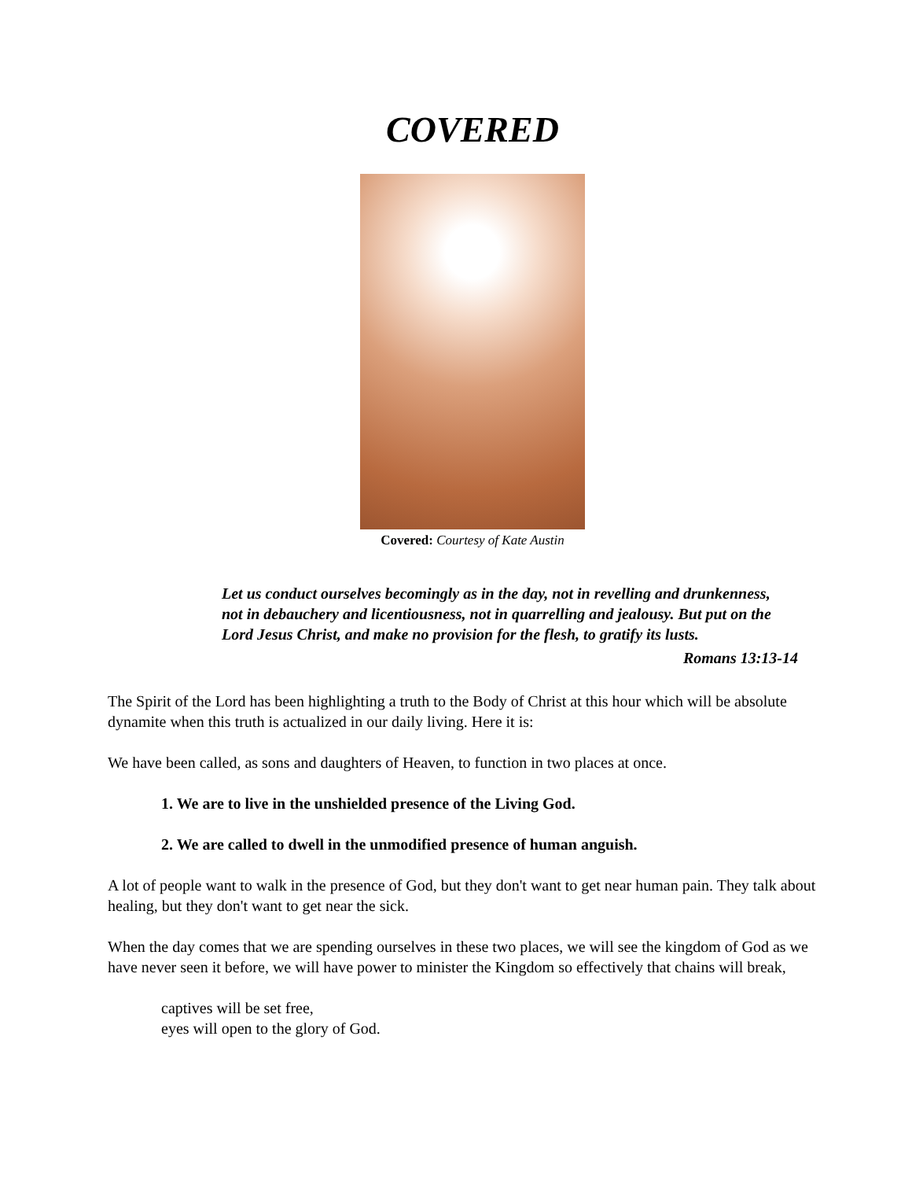COVERED
Covered: Courtesy of Kate Austin
Let us conduct ourselves becomingly as in the day, not in revelling and drunkenness, not in debauchery and licentiousness, not in quarrelling and jealousy. But put on the Lord Jesus Christ, and make no provision for the flesh, to gratify its lusts.
Romans 13:13-14
The Spirit of the Lord has been highlighting a truth to the Body of Christ at this hour which will be absolute dynamite when this truth is actualized in our daily living. Here it is:
We have been called, as sons and daughters of Heaven, to function in two places at once.
1. We are to live in the unshielded presence of the Living God.
2. We are called to dwell in the unmodified presence of human anguish.
A lot of people want to walk in the presence of God, but they don't want to get near human pain. They talk about healing, but they don't want to get near the sick.
When the day comes that we are spending ourselves in these two places, we will see the kingdom of God as we have never seen it before, we will have power to minister the Kingdom so effectively that chains will break,
captives will be set free,
eyes will open to the glory of God.